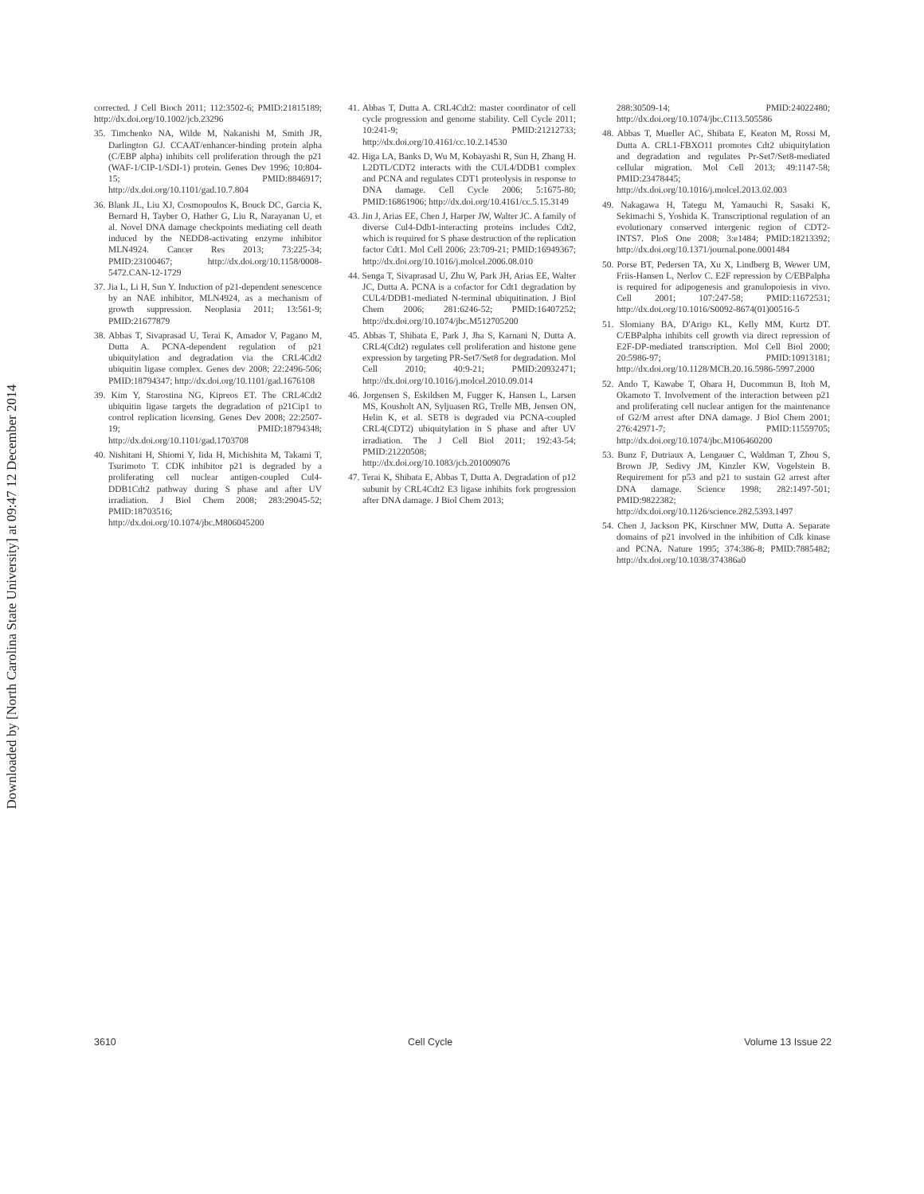Downloaded by [North Carolina State University] at 09:47 12 December 2014
corrected. J Cell Bioch 2011; 112:3502-6; PMID:21815189; http://dx.doi.org/10.1002/jcb.23296
35. Timchenko NA, Wilde M, Nakanishi M, Smith JR, Darlington GJ. CCAAT/enhancer-binding protein alpha (C/EBP alpha) inhibits cell proliferation through the p21 (WAF-1/CIP-1/SDI-1) protein. Genes Dev 1996; 10:804-15; PMID:8846917; http://dx.doi.org/10.1101/gad.10.7.804
36. Blank JL, Liu XJ, Cosmopoulos K, Bouck DC, Garcia K, Bernard H, Tayber O, Hather G, Liu R, Narayanan U, et al. Novel DNA damage checkpoints mediating cell death induced by the NEDD8-activating enzyme inhibitor MLN4924. Cancer Res 2013; 73:225-34; PMID:23100467; http://dx.doi.org/10.1158/0008-5472.CAN-12-1729
37. Jia L, Li H, Sun Y. Induction of p21-dependent senescence by an NAE inhibitor, MLN4924, as a mechanism of growth suppression. Neoplasia 2011; 13:561-9; PMID:21677879
38. Abbas T, Sivaprasad U, Terai K, Amador V, Pagano M, Dutta A. PCNA-dependent regulation of p21 ubiquitylation and degradation via the CRL4Cdt2 ubiquitin ligase complex. Genes dev 2008; 22:2496-506; PMID:18794347; http://dx.doi.org/10.1101/gad.1676108
39. Kim Y, Starostina NG, Kipreos ET. The CRL4Cdt2 ubiquitin ligase targets the degradation of p21Cip1 to control replication licensing. Genes Dev 2008; 22:2507-19; PMID:18794348; http://dx.doi.org/10.1101/gad.1703708
40. Nishitani H, Shiomi Y, Iida H, Michishita M, Takami T, Tsurimoto T. CDK inhibitor p21 is degraded by a proliferating cell nuclear antigen-coupled Cul4-DDB1Cdt2 pathway during S phase and after UV irradiation. J Biol Chem 2008; 283:29045-52; PMID:18703516; http://dx.doi.org/10.1074/jbc.M806045200
41. Abbas T, Dutta A. CRL4Cdt2: master coordinator of cell cycle progression and genome stability. Cell Cycle 2011; 10:241-9; PMID:21212733; http://dx.doi.org/10.4161/cc.10.2.14530
42. Higa LA, Banks D, Wu M, Kobayashi R, Sun H, Zhang H. L2DTL/CDT2 interacts with the CUL4/DDB1 complex and PCNA and regulates CDT1 proteolysis in response to DNA damage. Cell Cycle 2006; 5:1675-80; PMID:16861906; http://dx.doi.org/10.4161/cc.5.15.3149
43. Jin J, Arias EE, Chen J, Harper JW, Walter JC. A family of diverse Cul4-Ddb1-interacting proteins includes Cdt2, which is required for S phase destruction of the replication factor Cdt1. Mol Cell 2006; 23:709-21; PMID:16949367; http://dx.doi.org/10.1016/j.molcel.2006.08.010
44. Senga T, Sivaprasad U, Zhu W, Park JH, Arias EE, Walter JC, Dutta A. PCNA is a cofactor for Cdt1 degradation by CUL4/DDB1-mediated N-terminal ubiquitination. J Biol Chem 2006; 281:6246-52; PMID:16407252; http://dx.doi.org/10.1074/jbc.M512705200
45. Abbas T, Shibata E, Park J, Jha S, Karnani N, Dutta A. CRL4(Cdt2) regulates cell proliferation and histone gene expression by targeting PR-Set7/Set8 for degradation. Mol Cell 2010; 40:9-21; PMID:20932471; http://dx.doi.org/10.1016/j.molcel.2010.09.014
46. Jorgensen S, Eskildsen M, Fugger K, Hansen L, Larsen MS, Kousholt AN, Syljuasen RG, Trelle MB, Jensen ON, Helin K, et al. SET8 is degraded via PCNA-coupled CRL4(CDT2) ubiquitylation in S phase and after UV irradiation. The J Cell Biol 2011; 192:43-54; PMID:21220508; http://dx.doi.org/10.1083/jcb.201009076
47. Terai K, Shibata E, Abbas T, Dutta A. Degradation of p12 subunit by CRL4Cdt2 E3 ligase inhibits fork progression after DNA damage. J Biol Chem 2013;
288:30509-14; PMID:24022480; http://dx.doi.org/10.1074/jbc.C113.505586
48. Abbas T, Mueller AC, Shibata E, Keaton M, Rossi M, Dutta A. CRL1-FBXO11 promotes Cdt2 ubiquitylation and degradation and regulates Pr-Set7/Set8-mediated cellular migration. Mol Cell 2013; 49:1147-58; PMID:23478445; http://dx.doi.org/10.1016/j.molcel.2013.02.003
49. Nakagawa H, Tategu M, Yamauchi R, Sasaki K, Sekimachi S, Yoshida K. Transcriptional regulation of an evolutionary conserved intergenic region of CDT2-INTS7. PloS One 2008; 3:e1484; PMID:18213392; http://dx.doi.org/10.1371/journal.pone.0001484
50. Porse BT, Pedersen TA, Xu X, Lindberg B, Wewer UM, Friis-Hansen L, Nerlov C. E2F repression by C/EBPalpha is required for adipogenesis and granulopoiesis in vivo. Cell 2001; 107:247-58; PMID:11672531; http://dx.doi.org/10.1016/S0092-8674(01)00516-5
51. Slomiany BA, D'Arigo KL, Kelly MM, Kurtz DT. C/EBPalpha inhibits cell growth via direct repression of E2F-DP-mediated transcription. Mol Cell Biol 2000; 20:5986-97; PMID:10913181; http://dx.doi.org/10.1128/MCB.20.16.5986-5997.2000
52. Ando T, Kawabe T, Ohara H, Ducommun B, Itoh M, Okamoto T. Involvement of the interaction between p21 and proliferating cell nuclear antigen for the maintenance of G2/M arrest after DNA damage. J Biol Chem 2001; 276:42971-7; PMID:11559705; http://dx.doi.org/10.1074/jbc.M106460200
53. Bunz F, Dutriaux A, Lengauer C, Waldman T, Zhou S, Brown JP, Sedivy JM, Kinzler KW, Vogelstein B. Requirement for p53 and p21 to sustain G2 arrest after DNA damage. Science 1998; 282:1497-501; PMID:9822382; http://dx.doi.org/10.1126/science.282.5393.1497
54. Chen J, Jackson PK, Kirschner MW, Dutta A. Separate domains of p21 involved in the inhibition of Cdk kinase and PCNA. Nature 1995; 374:386-8; PMID:7885482; http://dx.doi.org/10.1038/374386a0
3610 Cell Cycle Volume 13 Issue 22